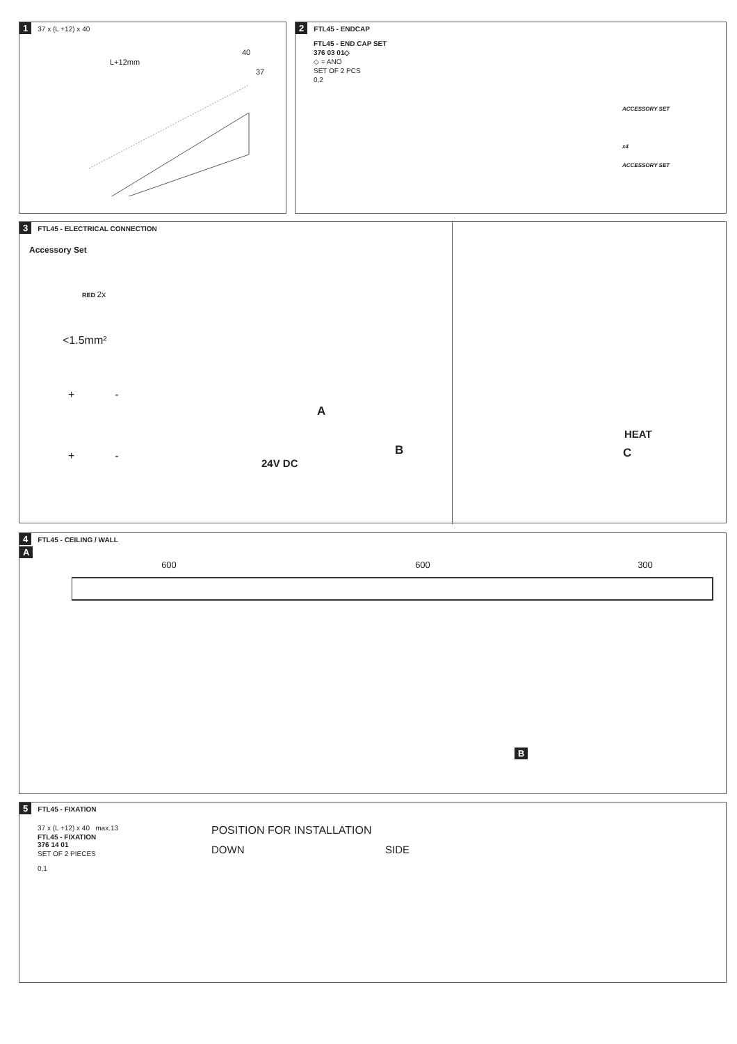1 37 x (L +12) x 40
40
L+12mm
37
2 FTL45 - ENDCAP
FTL45 - END CAP SET
376 03 01◇
◇ = ANO
SET OF 2 PCS
0,2
ACCESSORY SET
x4
ACCESSORY SET
3 FTL45 - ELECTRICAL CONNECTION
Accessory Set
RED 2x
<1.5mm²
+ -
+ -
A
B
24V DC
HEAT
C
4 FTL45 - CEILING / WALL
A
600 600 300
B
5 FTL45 - FIXATION
37 x (L +12) x 40 max.13
FTL45 - FIXATION
376 14 01
SET OF 2 PIECES
0,1
POSITION FOR INSTALLATION
DOWN SIDE